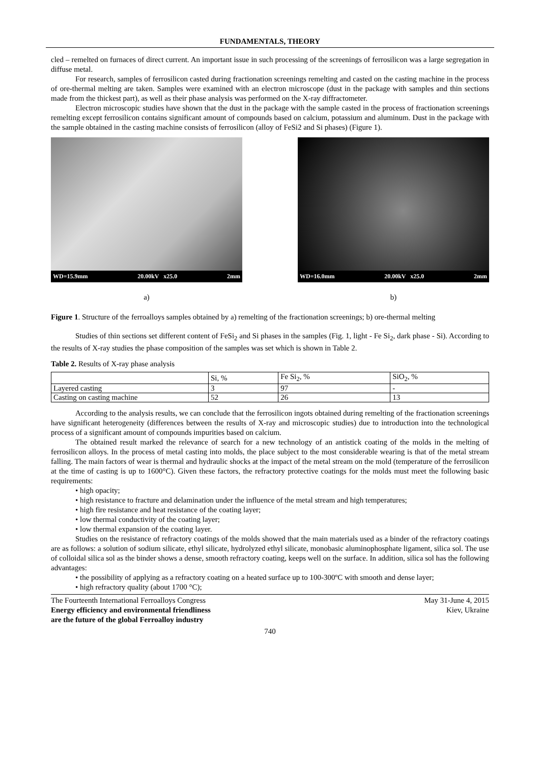FUNDAMENTALS, THEORY
cled – remelted on furnaces of direct current. An important issue in such processing of the screenings of ferrosilicon was a large segregation in diffuse metal.
For research, samples of ferrosilicon casted during fractionation screenings remelting and casted on the casting machine in the process of ore-thermal melting are taken. Samples were examined with an electron microscope (dust in the package with samples and thin sections made from the thickest part), as well as their phase analysis was performed on the X-ray diffractometer.
Electron microscopic studies have shown that the dust in the package with the sample casted in the process of fractionation screenings remelting except ferrosilicon contains significant amount of compounds based on calcium, potassium and aluminum. Dust in the package with the sample obtained in the casting machine consists of ferrosilicon (alloy of FeSi2 and Si phases) (Figure 1).
WD=15.9mm 20.00kV x25.0 2mm
a)
WD=16.0mm 20.00kV x25.0 2mm
b)
Figure 1. Structure of the ferroalloys samples obtained by a) remelting of the fractionation screenings; b) ore-thermal melting
Studies of thin sections set different content of FeSi<sub>2</sub> and Si phases in the samples (Fig. 1, light - Fe Si<sub>2</sub>, dark phase - Si). According to the results of X-ray studies the phase composition of the samples was set which is shown in Table 2.
Table 2. Results of X-ray phase analysis
| | Si, % | Fe Si<sub>2</sub>, % | SiO<sub>2</sub>, % |
| Layered casting | 3 | 97 | - |
| Casting on casting machine | 52 | 26 | 13 |
According to the analysis results, we can conclude that the ferrosilicon ingots obtained during remelting of the fractionation screenings have significant heterogeneity (differences between the results of X-ray and microscopic studies) due to introduction into the technological process of a significant amount of compounds impurities based on calcium.
The obtained result marked the relevance of search for a new technology of an antistick coating of the molds in the melting of ferrosilicon alloys. In the process of metal casting into molds, the place subject to the most considerable wearing is that of the metal stream falling. The main factors of wear is thermal and hydraulic shocks at the impact of the metal stream on the mold (temperature of the ferrosilicon at the time of casting is up to 1600°C). Given these factors, the refractory protective coatings for the molds must meet the following basic requirements:
• high opacity;
• high resistance to fracture and delamination under the influence of the metal stream and high temperatures;
• high fire resistance and heat resistance of the coating layer;
• low thermal conductivity of the coating layer;
• low thermal expansion of the coating layer.
Studies on the resistance of refractory coatings of the molds showed that the main materials used as a binder of the refractory coatings are as follows: a solution of sodium silicate, ethyl silicate, hydrolyzed ethyl silicate, monobasic aluminophosphate ligament, silica sol. The use of colloidal silica sol as the binder shows a dense, smooth refractory coating, keeps well on the surface. In addition, silica sol has the following advantages:
• the possibility of applying as a refractory coating on a heated surface up to 100-300ºC with smooth and dense layer;
• high refractory quality (about 1700 °C);
The Fourteenth International Ferroalloys Congress
Energy efficiency and environmental friendliness
are the future of the global Ferroalloy industry
May 31-June 4, 2015
Kiev, Ukraine
740